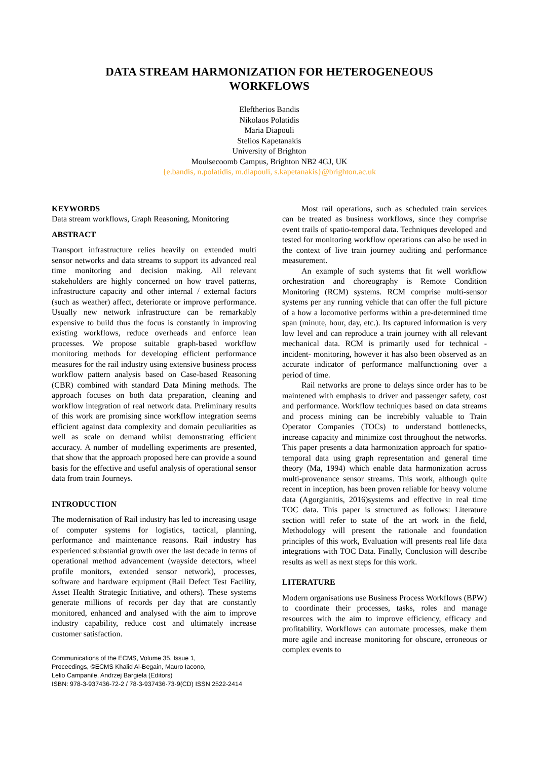DATA STREAM HARMONIZATION FOR HETEROGENEOUS
WORKFLOWS
Eleftherios Bandis
Nikolaos Polatidis
Maria Diapouli
Stelios Kapetanakis
University of Brighton
Moulsecoomb Campus, Brighton NB2 4GJ, UK
{e.bandis, n.polatidis, m.diapouli, s.kapetanakis}@brighton.ac.uk
KEYWORDS
Data stream workflows, Graph Reasoning, Monitoring
ABSTRACT
Transport infrastructure relies heavily on extended multi sensor networks and data streams to support its advanced real time monitoring and decision making. All relevant stakeholders are highly concerned on how travel patterns, infrastructure capacity and other internal / external factors (such as weather) affect, deteriorate or improve performance. Usually new network infrastructure can be remarkably expensive to build thus the focus is constantly in improving existing workflows, reduce overheads and enforce lean processes. We propose suitable graph-based workflow monitoring methods for developing efficient performance measures for the rail industry using extensive business process workflow pattern analysis based on Case-based Reasoning (CBR) combined with standard Data Mining methods. The approach focuses on both data preparation, cleaning and workflow integration of real network data. Preliminary results of this work are promising since workflow integration seems efficient against data complexity and domain peculiarities as well as scale on demand whilst demonstrating efficient accuracy. A number of modelling experiments are presented, that show that the approach proposed here can provide a sound basis for the effective and useful analysis of operational sensor data from train Journeys.
INTRODUCTION
The modernisation of Rail industry has led to increasing usage of computer systems for logistics, tactical, planning, performance and maintenance reasons. Rail industry has experienced substantial growth over the last decade in terms of operational method advancement (wayside detectors, wheel profile monitors, extended sensor network), processes, software and hardware equipment (Rail Defect Test Facility, Asset Health Strategic Initiative, and others). These systems generate millions of records per day that are constantly monitored, enhanced and analysed with the aim to improve industry capability, reduce cost and ultimately increase customer satisfaction.
Communications of the ECMS, Volume 35, Issue 1,
Proceedings, ©ECMS Khalid Al-Begain, Mauro Iacono,
Lelio Campanile, Andrzej Bargiela (Editors)
ISBN: 978-3-937436-72-2 / 78-3-937436-73-9(CD) ISSN 2522-2414
Most rail operations, such as scheduled train services can be treated as business workflows, since they comprise event trails of spatio-temporal data. Techniques developed and tested for monitoring workflow operations can also be used in the context of live train journey auditing and performance measurement.
An example of such systems that fit well workflow orchestration and choreography is Remote Condition Monitoring (RCM) systems. RCM comprise multi-sensor systems per any running vehicle that can offer the full picture of a how a locomotive performs within a pre-determined time span (minute, hour, day, etc.). Its captured information is very low level and can reproduce a train journey with all relevant mechanical data. RCM is primarily used for technical -incident- monitoring, however it has also been observed as an accurate indicator of performance malfunctioning over a period of time.
Rail networks are prone to delays since order has to be maintened with emphasis to driver and passenger safety, cost and performance. Workflow techniques based on data streams and process mining can be increbibly valuable to Train Operator Companies (TOCs) to understand bottlenecks, increase capacity and minimize cost throughout the networks. This paper presents a data harmonization approach for spatio-temporal data using graph representation and general time theory (Ma, 1994) which enable data harmonization across multi-provenance sensor streams. This work, although quite recent in inception, has been proven reliable for heavy volume data (Agorgianitis, 2016)systems and effective in real time TOC data. This paper is structured as follows: Literature section witll refer to state of the art work in the field, Methodology will present the rationale and foundation principles of this work, Evaluation will presents real life data integrations with TOC Data. Finally, Conclusion will describe results as well as next steps for this work.
LITERATURE
Modern organisations use Business Process Workflows (BPW) to coordinate their processes, tasks, roles and manage resources with the aim to improve efficiency, efficacy and profitability. Workflows can automate processes, make them more agile and increase monitoring for obscure, erroneous or complex events to